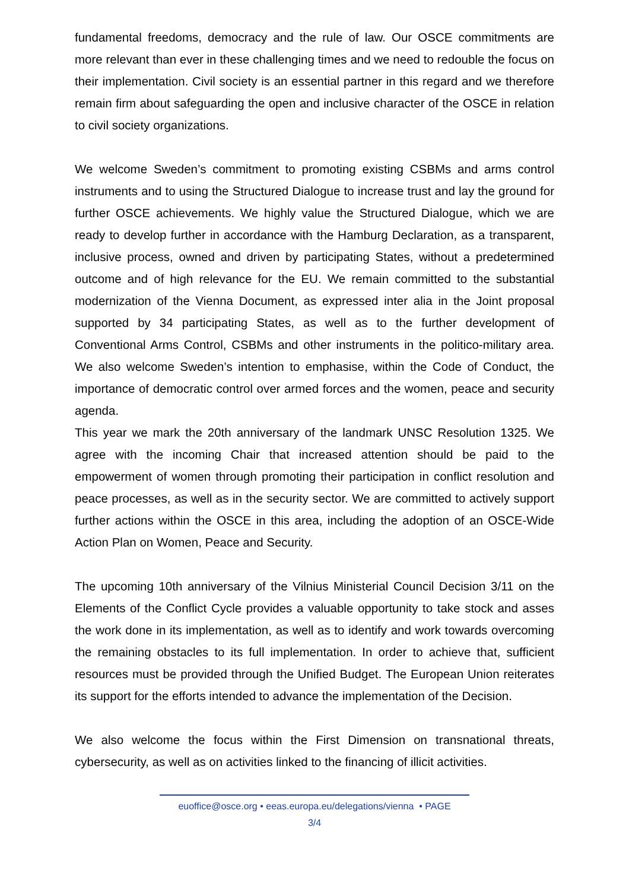fundamental freedoms, democracy and the rule of law. Our OSCE commitments are more relevant than ever in these challenging times and we need to redouble the focus on their implementation. Civil society is an essential partner in this regard and we therefore remain firm about safeguarding the open and inclusive character of the OSCE in relation to civil society organizations.
We welcome Sweden’s commitment to promoting existing CSBMs and arms control instruments and to using the Structured Dialogue to increase trust and lay the ground for further OSCE achievements. We highly value the Structured Dialogue, which we are ready to develop further in accordance with the Hamburg Declaration, as a transparent, inclusive process, owned and driven by participating States, without a predetermined outcome and of high relevance for the EU. We remain committed to the substantial modernization of the Vienna Document, as expressed inter alia in the Joint proposal supported by 34 participating States, as well as to the further development of Conventional Arms Control, CSBMs and other instruments in the politico-military area. We also welcome Sweden’s intention to emphasise, within the Code of Conduct, the importance of democratic control over armed forces and the women, peace and security agenda.
This year we mark the 20th anniversary of the landmark UNSC Resolution 1325. We agree with the incoming Chair that increased attention should be paid to the empowerment of women through promoting their participation in conflict resolution and peace processes, as well as in the security sector. We are committed to actively support further actions within the OSCE in this area, including the adoption of an OSCE-Wide Action Plan on Women, Peace and Security.
The upcoming 10th anniversary of the Vilnius Ministerial Council Decision 3/11 on the Elements of the Conflict Cycle provides a valuable opportunity to take stock and asses the work done in its implementation, as well as to identify and work towards overcoming the remaining obstacles to its full implementation. In order to achieve that, sufficient resources must be provided through the Unified Budget. The European Union reiterates its support for the efforts intended to advance the implementation of the Decision.
We also welcome the focus within the First Dimension on transnational threats, cybersecurity, as well as on activities linked to the financing of illicit activities.
euoffice@osce.org • eeas.europa.eu/delegations/vienna • PAGE
3/4